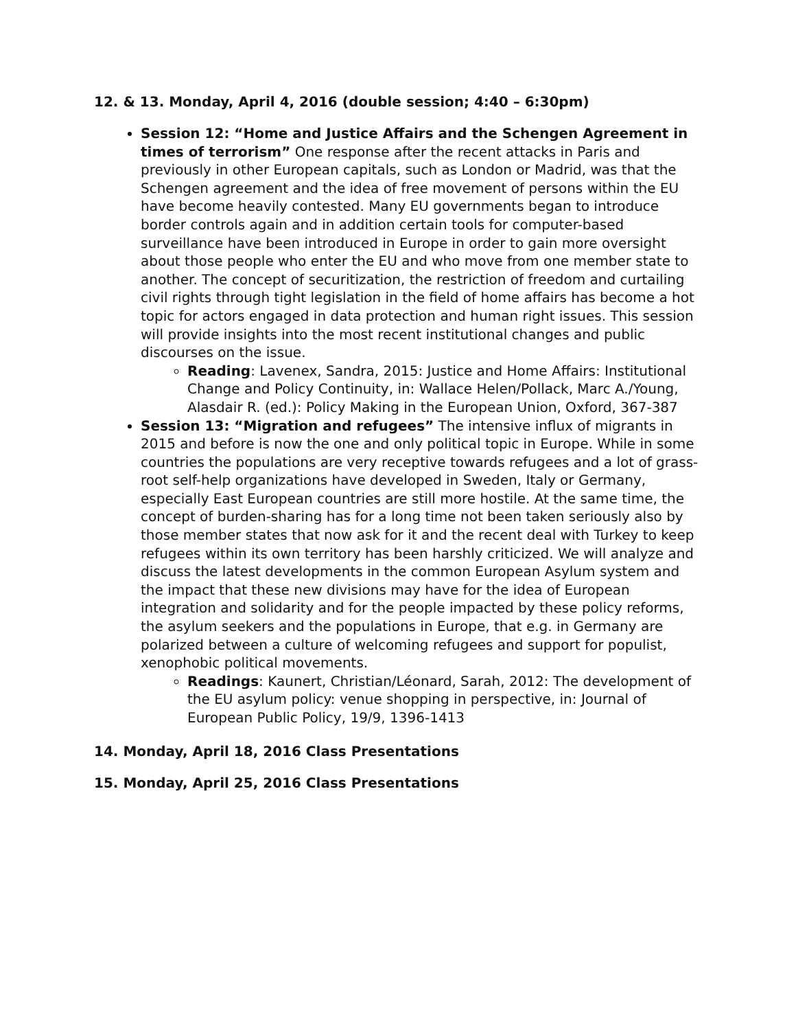12. & 13. Monday, April 4, 2016 (double session; 4:40 – 6:30pm)
Session 12: “Home and Justice Affairs and the Schengen Agreement in times of terrorism” One response after the recent attacks in Paris and previously in other European capitals, such as London or Madrid, was that the Schengen agreement and the idea of free movement of persons within the EU have become heavily contested. Many EU governments began to introduce border controls again and in addition certain tools for computer-based surveillance have been introduced in Europe in order to gain more oversight about those people who enter the EU and who move from one member state to another. The concept of securitization, the restriction of freedom and curtailing civil rights through tight legislation in the field of home affairs has become a hot topic for actors engaged in data protection and human right issues. This session will provide insights into the most recent institutional changes and public discourses on the issue.
Reading: Lavenex, Sandra, 2015: Justice and Home Affairs: Institutional Change and Policy Continuity, in: Wallace Helen/Pollack, Marc A./Young, Alasdair R. (ed.): Policy Making in the European Union, Oxford, 367-387
Session 13: “Migration and refugees” The intensive influx of migrants in 2015 and before is now the one and only political topic in Europe. While in some countries the populations are very receptive towards refugees and a lot of grass-root self-help organizations have developed in Sweden, Italy or Germany, especially East European countries are still more hostile. At the same time, the concept of burden-sharing has for a long time not been taken seriously also by those member states that now ask for it and the recent deal with Turkey to keep refugees within its own territory has been harshly criticized. We will analyze and discuss the latest developments in the common European Asylum system and the impact that these new divisions may have for the idea of European integration and solidarity and for the people impacted by these policy reforms, the asylum seekers and the populations in Europe, that e.g. in Germany are polarized between a culture of welcoming refugees and support for populist, xenophobic political movements.
Readings: Kaunert, Christian/Léonard, Sarah, 2012: The development of the EU asylum policy: venue shopping in perspective, in: Journal of European Public Policy, 19/9, 1396-1413
14. Monday, April 18, 2016 Class Presentations
15. Monday, April 25, 2016 Class Presentations